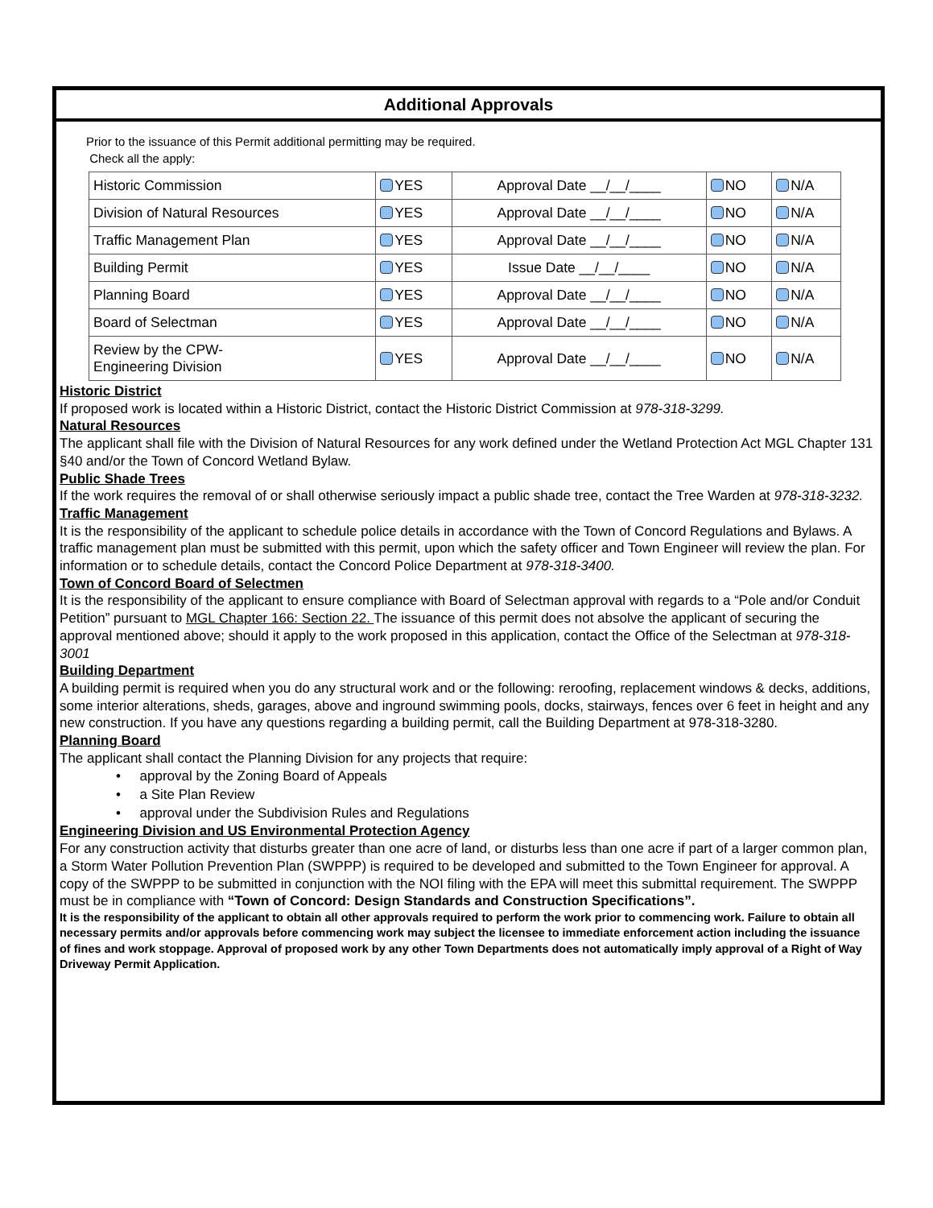Additional Approvals
Prior to the issuance of this Permit additional permitting may be required.
Check all the apply:
| Historic Commission | YES | Approval Date __/__/____ | NO | N/A |
| Division of Natural Resources | YES | Approval Date __/__/____ | NO | N/A |
| Traffic Management Plan | YES | Approval Date __/__/____ | NO | N/A |
| Building Permit | YES | Issue Date __/__/____ | NO | N/A |
| Planning Board | YES | Approval Date __/__/____ | NO | N/A |
| Board of Selectman | YES | Approval Date __/__/____ | NO | N/A |
| Review by the CPW- Engineering Division | YES | Approval Date __/__/____ | NO | N/A |
Historic District
If proposed work is located within a Historic District, contact the Historic District Commission at 978-318-3299.
Natural Resources
The applicant shall file with the Division of Natural Resources for any work defined under the Wetland Protection Act MGL Chapter 131 §40 and/or the Town of Concord Wetland Bylaw.
Public Shade Trees
If the work requires the removal of or shall otherwise seriously impact a public shade tree, contact the Tree Warden at 978-318-3232.
Traffic Management
It is the responsibility of the applicant to schedule police details in accordance with the Town of Concord Regulations and Bylaws. A traffic management plan must be submitted with this permit, upon which the safety officer and Town Engineer will review the plan. For information or to schedule details, contact the Concord Police Department at 978-318-3400.
Town of Concord Board of Selectmen
It is the responsibility of the applicant to ensure compliance with Board of Selectman approval with regards to a “Pole and/or Conduit Petition” pursuant to MGL Chapter 166: Section 22. The issuance of this permit does not absolve the applicant of securing the approval mentioned above; should it apply to the work proposed in this application, contact the Office of the Selectman at 978-318-3001
Building Department
A building permit is required when you do any structural work and or the following: reroofing, replacement windows & decks, additions, some interior alterations, sheds, garages, above and inground swimming pools, docks, stairways, fences over 6 feet in height and any new construction. If you have any questions regarding a building permit, call the Building Department at 978-318-3280.
Planning Board
The applicant shall contact the Planning Division for any projects that require:
• approval by the Zoning Board of Appeals
• a Site Plan Review
• approval under the Subdivision Rules and Regulations
Engineering Division and US Environmental Protection Agency
For any construction activity that disturbs greater than one acre of land, or disturbs less than one acre if part of a larger common plan, a Storm Water Pollution Prevention Plan (SWPPP) is required to be developed and submitted to the Town Engineer for approval. A copy of the SWPPP to be submitted in conjunction with the NOI filing with the EPA will meet this submittal requirement. The SWPPP must be in compliance with “Town of Concord: Design Standards and Construction Specifications”.
It is the responsibility of the applicant to obtain all other approvals required to perform the work prior to commencing work. Failure to obtain all necessary permits and/or approvals before commencing work may subject the licensee to immediate enforcement action including the issuance of fines and work stoppage. Approval of proposed work by any other Town Departments does not automatically imply approval of a Right of Way Driveway Permit Application.